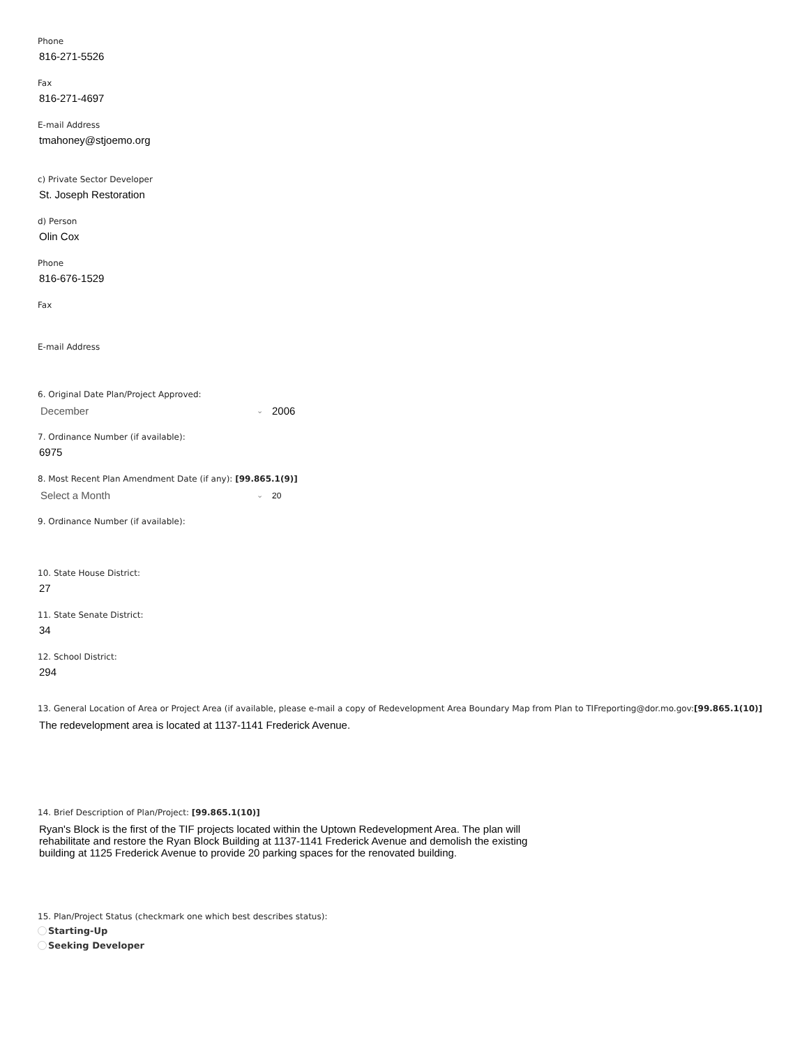Phone
816-271-5526
Fax
816-271-4697
E-mail Address
tmahoney@stjoemo.org
c) Private Sector Developer
St. Joseph Restoration
d) Person
Olin Cox
Phone
816-676-1529
Fax
E-mail Address
6. Original Date Plan/Project Approved:
December ⌄ 2006
7. Ordinance Number (if available):
6975
8. Most Recent Plan Amendment Date (if any): [99.865.1(9)]
Select a Month ⌄ 20
9. Ordinance Number (if available):
10. State House District:
27
11. State Senate District:
34
12. School District:
294
13. General Location of Area or Project Area (if available, please e-mail a copy of Redevelopment Area Boundary Map from Plan to TIFreporting@dor.mo.gov:[99.865.1(10)]
The redevelopment area is located at 1137-1141 Frederick Avenue.
14. Brief Description of Plan/Project: [99.865.1(10)]
Ryan's Block is the first of the TIF projects located within the Uptown Redevelopment Area. The plan will rehabilitate and restore the Ryan Block Building at 1137-1141 Frederick Avenue and demolish the existing building at 1125 Frederick Avenue to provide 20 parking spaces for the renovated building.
15. Plan/Project Status (checkmark one which best describes status):
Starting-Up
Seeking Developer